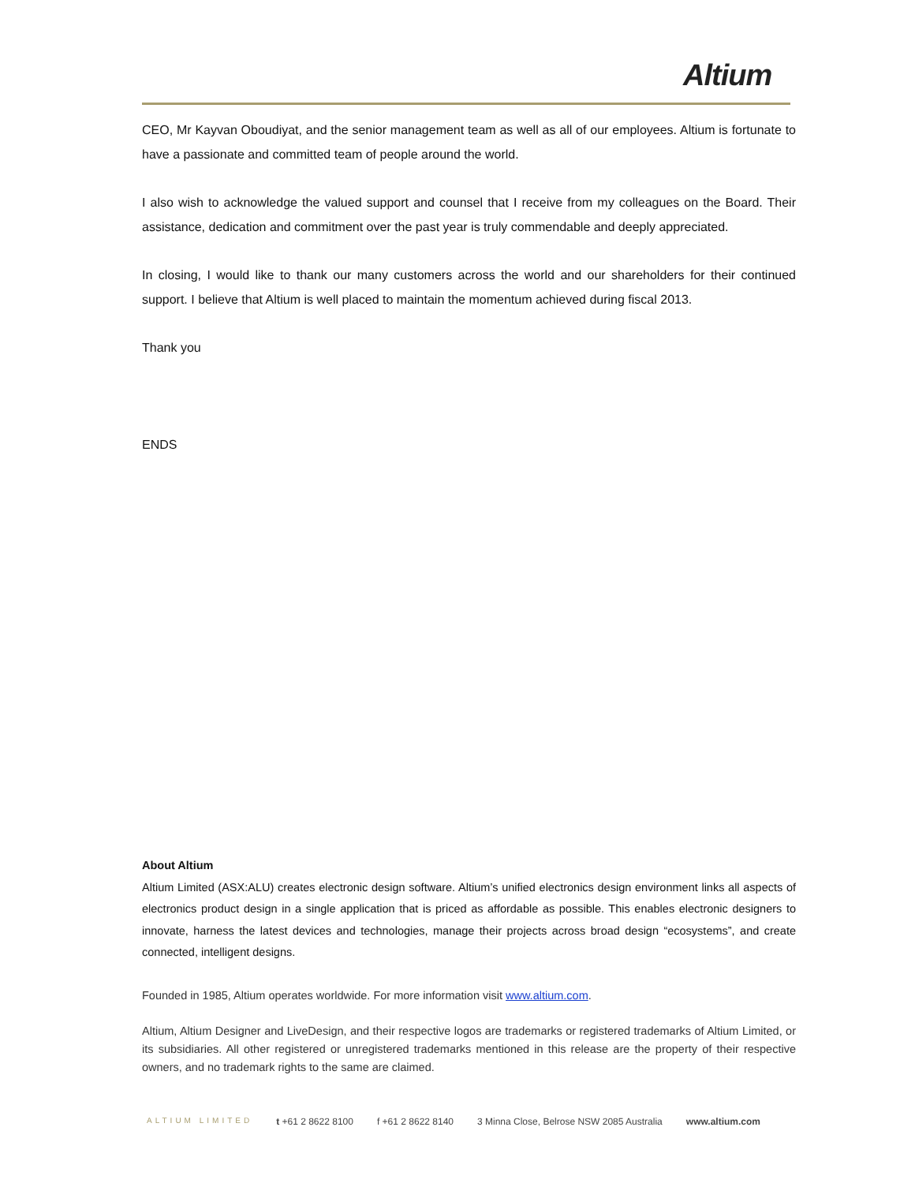Altium
CEO, Mr Kayvan Oboudiyat, and the senior management team as well as all of our employees. Altium is fortunate to have a passionate and committed team of people around the world.
I also wish to acknowledge the valued support and counsel that I receive from my colleagues on the Board. Their assistance, dedication and commitment over the past year is truly commendable and deeply appreciated.
In closing, I would like to thank our many customers across the world and our shareholders for their continued support. I believe that Altium is well placed to maintain the momentum achieved during fiscal 2013.
Thank you
ENDS
About Altium
Altium Limited (ASX:ALU) creates electronic design software. Altium’s unified electronics design environment links all aspects of electronics product design in a single application that is priced as affordable as possible. This enables electronic designers to innovate, harness the latest devices and technologies, manage their projects across broad design “ecosystems”, and create connected, intelligent designs.
Founded in 1985, Altium operates worldwide. For more information visit www.altium.com.
Altium, Altium Designer and LiveDesign, and their respective logos are trademarks or registered trademarks of Altium Limited, or its subsidiaries. All other registered or unregistered trademarks mentioned in this release are the property of their respective owners, and no trademark rights to the same are claimed.
ALTIUM LIMITED t +61 2 8622 8100 f +61 2 8622 8140 3 Minna Close, Belrose NSW 2085 Australia www.altium.com